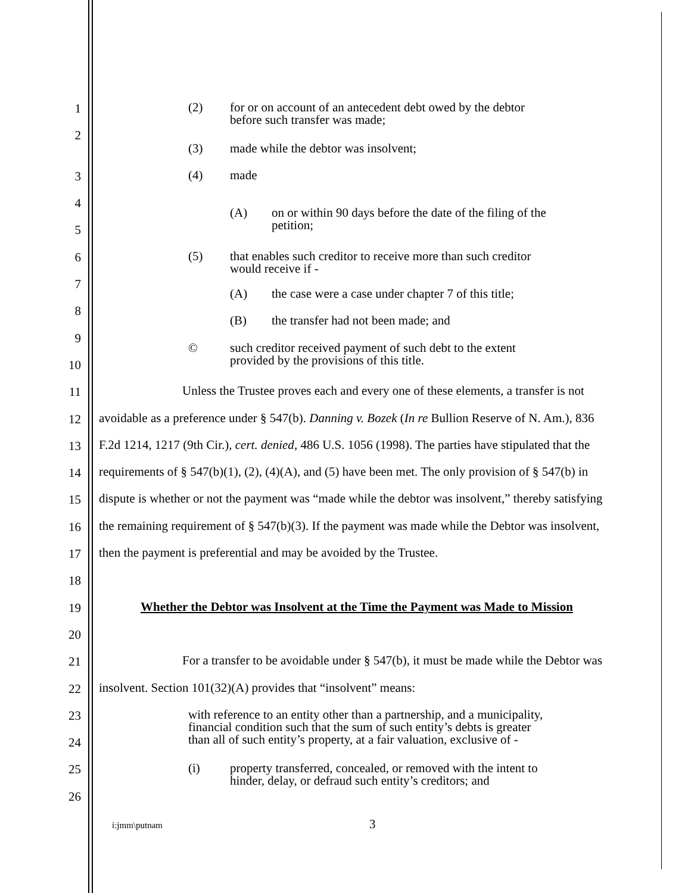1 (2) for or on account of an antecedent debt owed by the debtor
before such transfer was made;
2
(3) made while the debtor was insolvent;
3 (4) made
4 (A) on or within 90 days before the date of the filing of the
petition;
5
6 (5) that enables such creditor to receive more than such creditor
would receive if -
7 (A) the case were a case under chapter 7 of this title;
8 (B) the transfer had not been made; and
9 © such creditor received payment of such debt to the extent
provided by the provisions of this title.
10
11 Unless the Trustee proves each and every one of these elements, a transfer is not
12 avoidable as a preference under § 547(b). Danning v. Bozek (In re Bullion Reserve of N. Am.), 836
13 F.2d 1214, 1217 (9th Cir.), cert. denied, 486 U.S. 1056 (1998). The parties have stipulated that the
14 requirements of § 547(b)(1), (2), (4)(A), and (5) have been met. The only provision of § 547(b) in
15 dispute is whether or not the payment was “made while the debtor was insolvent,” thereby satisfying
16 the remaining requirement of § 547(b)(3). If the payment was made while the Debtor was insolvent,
17 then the payment is preferential and may be avoided by the Trustee.
18
19 Whether the Debtor was Insolvent at the Time the Payment was Made to Mission
20
21 For a transfer to be avoidable under § 547(b), it must be made while the Debtor was
22 insolvent. Section 101(32)(A) provides that “insolvent” means:
23 with reference to an entity other than a partnership, and a municipality,
financial condition such that the sum of such entity’s debts is greater
than all of such entity’s property, at a fair valuation, exclusive of -
24
25 (i) property transferred, concealed, or removed with the intent to
hinder, delay, or defraud such entity’s creditors; and
26
i:jmm\putnam 3